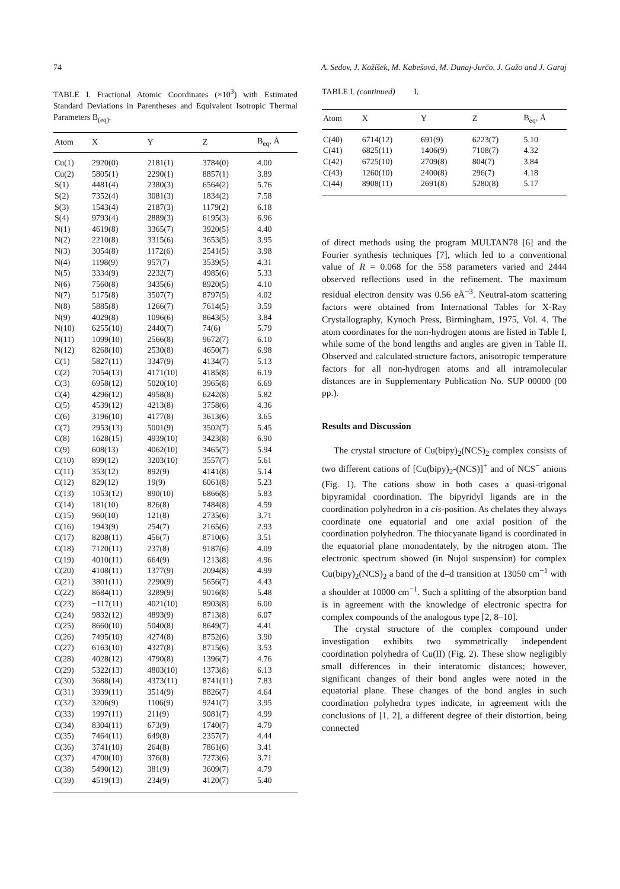74 A. Sedov, J. Kožíšek, M. Kabešová, M. Dunaj-Jurčo, J. Gažo and J. Garaj
TABLE I. Fractional Atomic Coordinates (×10<sup>3</sup>) with Estimated Standard Deviations in Parentheses and Equivalent Isotropic Thermal Parameters B<sub>(eq)</sub>.
| Atom | X | Y | Z | B<sub>eq</sub>, Å |
| --- | --- | --- | --- | --- |
| Cu(1) | 2920(0) | 2181(1) | 3784(0) | 4.00 |
| Cu(2) | 5805(1) | 2290(1) | 8857(1) | 3.89 |
| S(1) | 4481(4) | 2380(3) | 6564(2) | 5.76 |
| S(2) | 7352(4) | 3081(3) | 1834(2) | 7.58 |
| S(3) | 1543(4) | 2187(3) | 1179(2) | 6.18 |
| S(4) | 9793(4) | 2889(3) | 6195(3) | 6.96 |
| N(1) | 4619(8) | 3365(7) | 3920(5) | 4.40 |
| N(2) | 2210(8) | 3315(6) | 3653(5) | 3.95 |
| N(3) | 3054(8) | 1172(6) | 2541(5) | 3.98 |
| N(4) | 1198(9) | 957(7) | 3539(5) | 4.31 |
| N(5) | 3334(9) | 2232(7) | 4985(6) | 5.33 |
| N(6) | 7560(8) | 3435(6) | 8920(5) | 4.10 |
| N(7) | 5175(8) | 3507(7) | 8797(5) | 4.02 |
| N(8) | 5885(8) | 1266(7) | 7614(5) | 3.59 |
| N(9) | 4029(8) | 1096(6) | 8643(5) | 3.84 |
| N(10) | 6255(10) | 2440(7) | 74(6) | 5.79 |
| N(11) | 1099(10) | 2566(8) | 9672(7) | 6.10 |
| N(12) | 8268(10) | 2530(8) | 4650(7) | 6.98 |
| C(1) | 5827(11) | 3347(9) | 4134(7) | 5.13 |
| C(2) | 7054(13) | 4171(10) | 4185(8) | 6.19 |
| C(3) | 6958(12) | 5020(10) | 3965(8) | 6.69 |
| C(4) | 4296(12) | 4958(8) | 6242(8) | 5.82 |
| C(5) | 4539(12) | 4213(8) | 3758(6) | 4.36 |
| C(6) | 3196(10) | 4177(8) | 3613(6) | 3.65 |
| C(7) | 2953(13) | 5001(9) | 3502(7) | 5.45 |
| C(8) | 1628(15) | 4939(10) | 3423(8) | 6.90 |
| C(9) | 608(13) | 4062(10) | 3465(7) | 5.94 |
| C(10) | 899(12) | 3203(10) | 3557(7) | 5.61 |
| C(11) | 353(12) | 892(9) | 4141(8) | 5.14 |
| C(12) | 829(12) | 19(9) | 6061(8) | 5.23 |
| C(13) | 1053(12) | 890(10) | 6866(8) | 5.83 |
| C(14) | 181(10) | 826(8) | 7484(8) | 4.59 |
| C(15) | 960(10) | 121(8) | 2735(6) | 3.71 |
| C(16) | 1943(9) | 254(7) | 2165(6) | 2.93 |
| C(17) | 8208(11) | 456(7) | 8710(6) | 3.51 |
| C(18) | 7120(11) | 237(8) | 9187(6) | 4.09 |
| C(19) | 4010(11) | 664(9) | 1213(8) | 4.96 |
| C(20) | 4108(11) | 1377(9) | 2094(8) | 4.99 |
| C(21) | 3801(11) | 2290(9) | 5656(7) | 4.43 |
| C(22) | 8684(11) | 3289(9) | 9016(8) | 5.48 |
| C(23) | −117(11) | 4021(10) | 8903(8) | 6.00 |
| C(24) | 9832(12) | 4893(9) | 8713(8) | 6.07 |
| C(25) | 8660(10) | 5040(8) | 8649(7) | 4.41 |
| C(26) | 7495(10) | 4274(8) | 8752(6) | 3.90 |
| C(27) | 6163(10) | 4327(8) | 8715(6) | 3.53 |
| C(28) | 4028(12) | 4790(8) | 1396(7) | 4.76 |
| C(29) | 5322(13) | 4803(10) | 1373(8) | 6.13 |
| C(30) | 3688(14) | 4373(11) | 8741(11) | 7.83 |
| C(31) | 3939(11) | 3514(9) | 8826(7) | 4.64 |
| C(32) | 3206(9) | 1106(9) | 9241(7) | 3.95 |
| C(33) | 1997(11) | 211(9) | 9081(7) | 4.99 |
| C(34) | 8304(11) | 673(9) | 1740(7) | 4.79 |
| C(35) | 7464(11) | 649(8) | 2357(7) | 4.44 |
| C(36) | 3741(10) | 264(8) | 7861(6) | 3.41 |
| C(37) | 4700(10) | 376(8) | 7273(6) | 3.71 |
| C(38) | 5490(12) | 381(9) | 3609(7) | 4.79 |
| C(39) | 4519(13) | 234(9) | 4120(7) | 5.40 |
TABLE I. (continued) I.
| Atom | X | Y | Z | B<sub>eq</sub>, Å |
| --- | --- | --- | --- | --- |
| C(40) | 6714(12) | 691(9) | 6223(7) | 5.10 |
| C(41) | 6825(11) | 1406(9) | 7108(7) | 4.32 |
| C(42) | 6725(10) | 2709(8) | 804(7) | 3.84 |
| C(43) | 1260(10) | 2400(8) | 296(7) | 4.18 |
| C(44) | 8908(11) | 2691(8) | 5280(8) | 5.17 |
of direct methods using the program MULTAN78 [6] and the Fourier synthesis techniques [7], which led to a conventional value of R = 0.068 for the 558 parameters varied and 2444 observed reflections used in the refinement. The maximum residual electron density was 0.56 eÅ<sup>−3</sup>. Neutral-atom scattering factors were obtained from International Tables for X-Ray Crystallography, Kynoch Press, Birmingham, 1975, Vol. 4. The atom coordinates for the non-hydrogen atoms are listed in Table I, while some of the bond lengths and angles are given in Table II. Observed and calculated structure factors, anisotropic temperature factors for all non-hydrogen atoms and all intramolecular distances are in Supplementary Publication No. SUP 00000 (00 pp.).
Results and Discussion
The crystal structure of Cu(bipy)<sub>2</sub>(NCS)<sub>2</sub> complex consists of two different cations of [Cu(bipy)<sub>2</sub>-(NCS)]<sup>+</sup> and of NCS<sup>−</sup> anions (Fig. 1). The cations show in both cases a quasi-trigonal bipyramidal coordination. The bipyridyl ligands are in the coordination polyhedron in a cis-position. As chelates they always coordinate one equatorial and one axial position of the coordination polyhedron. The thiocyanate ligand is coordinated in the equatorial plane monodentately, by the nitrogen atom. The electronic spectrum showed (in Nujol suspension) for complex Cu(bipy)<sub>2</sub>(NCS)<sub>2</sub> a band of the d–d transition at 13050 cm<sup>−1</sup> with a shoulder at 10000 cm<sup>−1</sup>. Such a splitting of the absorption band is in agreement with the knowledge of electronic spectra for complex compounds of the analogous type [2, 8–10].
The crystal structure of the complex compound under investigation exhibits two symmetrically independent coordination polyhedra of Cu(II) (Fig. 2). These show negligibly small differences in their interatomic distances; however, significant changes of their bond angles were noted in the equatorial plane. These changes of the bond angles in such coordination polyhedra types indicate, in agreement with the conclusions of [1, 2], a different degree of their distortion, being connected